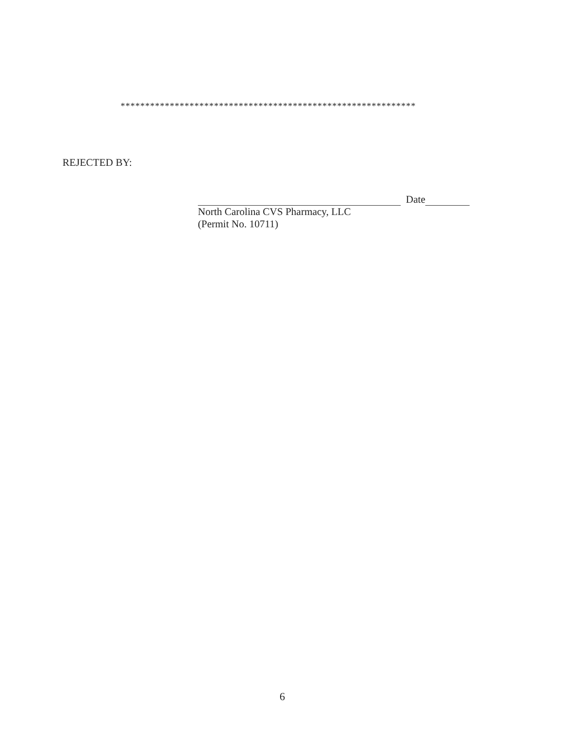************************************************************
REJECTED BY:
Date
North Carolina CVS Pharmacy, LLC
(Permit No. 10711)
6